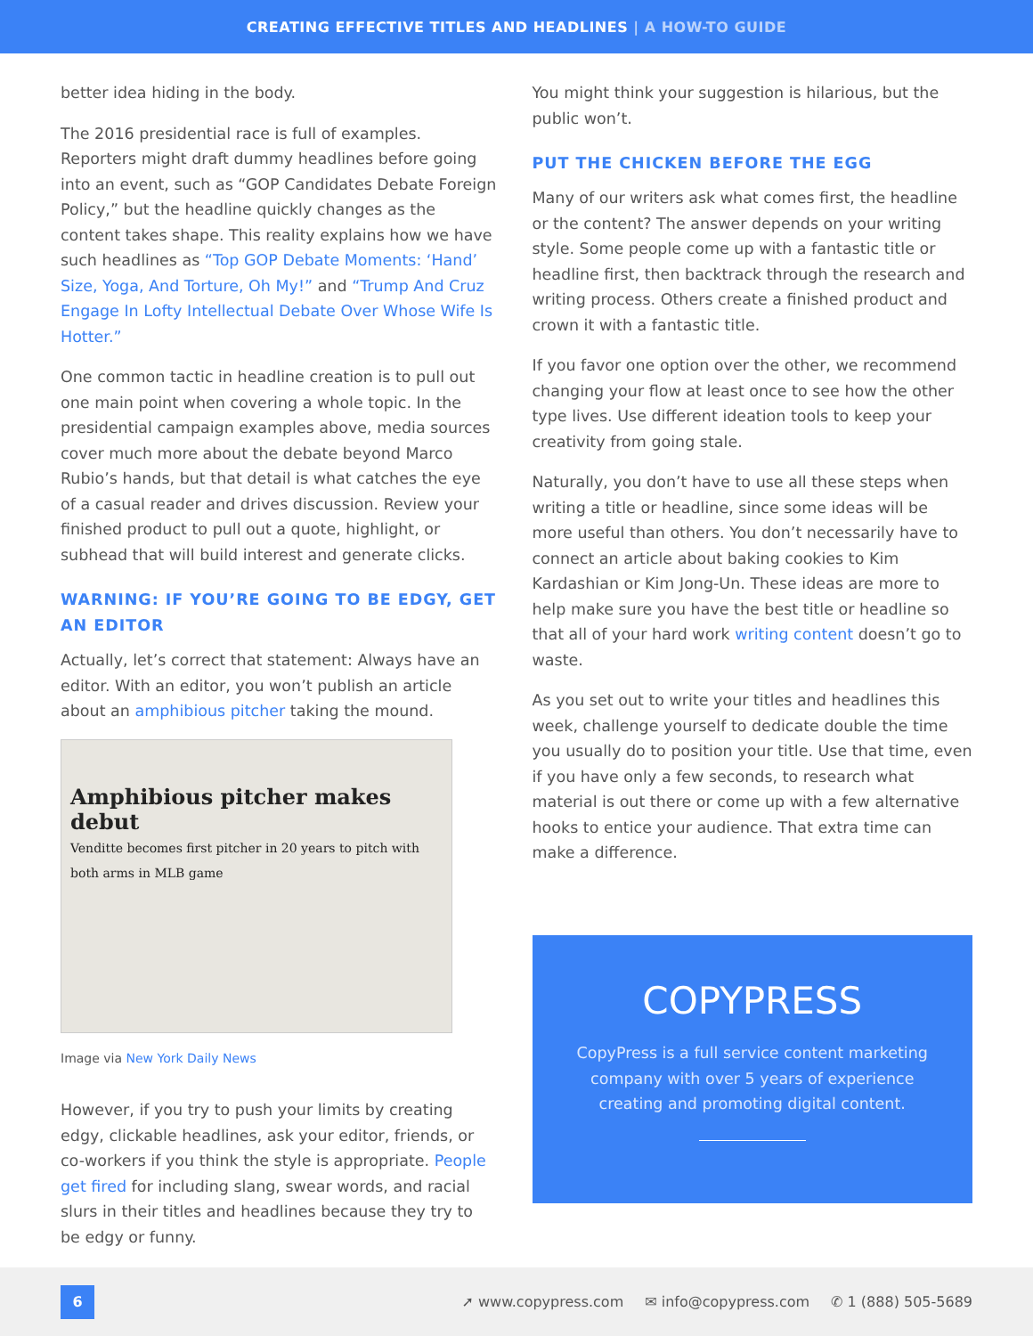CREATING EFFECTIVE TITLES AND HEADLINES | A HOW-TO GUIDE
better idea hiding in the body.
The 2016 presidential race is full of examples. Reporters might draft dummy headlines before going into an event, such as “GOP Candidates Debate Foreign Policy,” but the headline quickly changes as the content takes shape. This reality explains how we have such headlines as “Top GOP Debate Moments: ‘Hand’ Size, Yoga, And Torture, Oh My!” and “Trump And Cruz Engage In Lofty Intellectual Debate Over Whose Wife Is Hotter.”
One common tactic in headline creation is to pull out one main point when covering a whole topic. In the presidential campaign examples above, media sources cover much more about the debate beyond Marco Rubio’s hands, but that detail is what catches the eye of a casual reader and drives discussion. Review your finished product to pull out a quote, highlight, or subhead that will build interest and generate clicks.
WARNING: IF YOU’RE GOING TO BE EDGY, GET AN EDITOR
Actually, let’s correct that statement: Always have an editor. With an editor, you won’t publish an article about an amphibious pitcher taking the mound.
Amphibious pitcher makes debut
Venditte becomes first pitcher in 20 years to pitch with both arms in MLB game
Image via New York Daily News
However, if you try to push your limits by creating edgy, clickable headlines, ask your editor, friends, or co-workers if you think the style is appropriate. People get fired for including slang, swear words, and racial slurs in their titles and headlines because they try to be edgy or funny.
You might think your suggestion is hilarious, but the public won’t.
PUT THE CHICKEN BEFORE THE EGG
Many of our writers ask what comes first, the headline or the content? The answer depends on your writing style. Some people come up with a fantastic title or headline first, then backtrack through the research and writing process. Others create a finished product and crown it with a fantastic title.
If you favor one option over the other, we recommend changing your flow at least once to see how the other type lives. Use different ideation tools to keep your creativity from going stale.
Naturally, you don’t have to use all these steps when writing a title or headline, since some ideas will be more useful than others. You don’t necessarily have to connect an article about baking cookies to Kim Kardashian or Kim Jong-Un. These ideas are more to help make sure you have the best title or headline so that all of your hard work writing content doesn’t go to waste.
As you set out to write your titles and headlines this week, challenge yourself to dedicate double the time you usually do to position your title. Use that time, even if you have only a few seconds, to research what material is out there or come up with a few alternative hooks to entice your audience. That extra time can make a difference.
COPYPRESS
CopyPress is a full service content marketing company with over 5 years of experience creating and promoting digital content.
6
➚ www.copypress.com ✉ info@copypress.com ✆ 1 (888) 505-5689